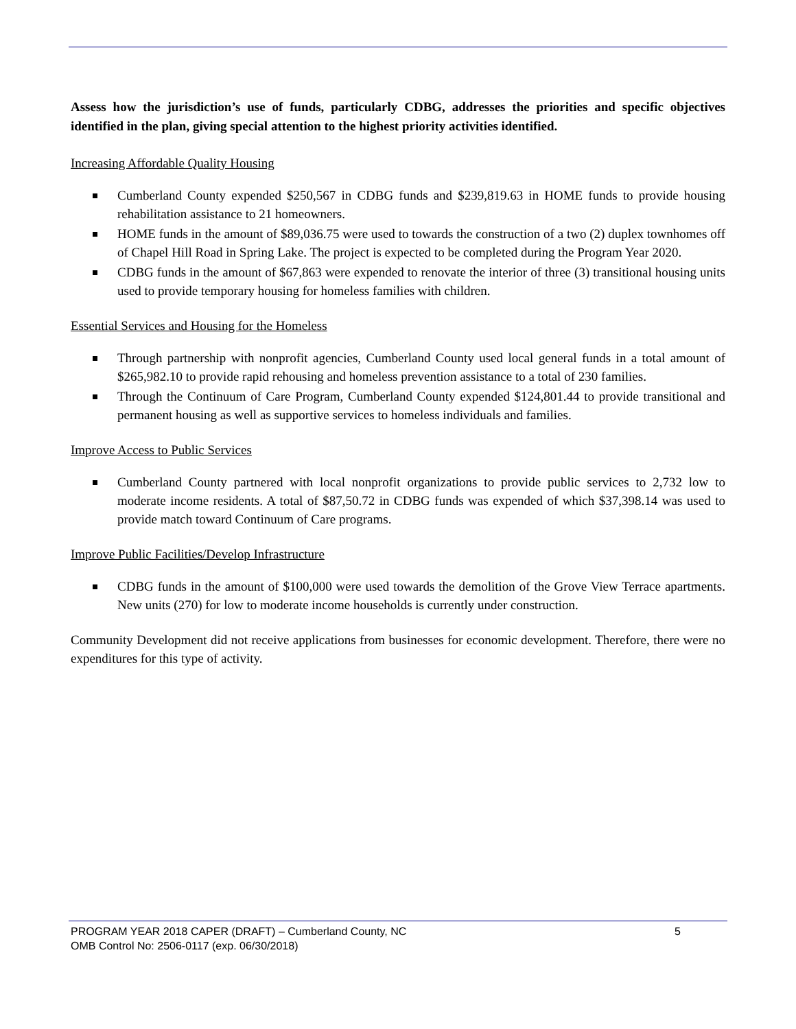Assess how the jurisdiction’s use of funds, particularly CDBG, addresses the priorities and specific objectives identified in the plan, giving special attention to the highest priority activities identified.
Increasing Affordable Quality Housing
Cumberland County expended $250,567 in CDBG funds and $239,819.63 in HOME funds to provide housing rehabilitation assistance to 21 homeowners.
HOME funds in the amount of $89,036.75 were used to towards the construction of a two (2) duplex townhomes off of Chapel Hill Road in Spring Lake. The project is expected to be completed during the Program Year 2020.
CDBG funds in the amount of $67,863 were expended to renovate the interior of three (3) transitional housing units used to provide temporary housing for homeless families with children.
Essential Services and Housing for the Homeless
Through partnership with nonprofit agencies, Cumberland County used local general funds in a total amount of $265,982.10 to provide rapid rehousing and homeless prevention assistance to a total of 230 families.
Through the Continuum of Care Program, Cumberland County expended $124,801.44 to provide transitional and permanent housing as well as supportive services to homeless individuals and families.
Improve Access to Public Services
Cumberland County partnered with local nonprofit organizations to provide public services to 2,732 low to moderate income residents. A total of $87,50.72 in CDBG funds was expended of which $37,398.14 was used to provide match toward Continuum of Care programs.
Improve Public Facilities/Develop Infrastructure
CDBG funds in the amount of $100,000 were used towards the demolition of the Grove View Terrace apartments. New units (270) for low to moderate income households is currently under construction.
Community Development did not receive applications from businesses for economic development. Therefore, there were no expenditures for this type of activity.
PROGRAM YEAR 2018 CAPER (DRAFT) – Cumberland County, NC 5
OMB Control No: 2506-0117 (exp. 06/30/2018)